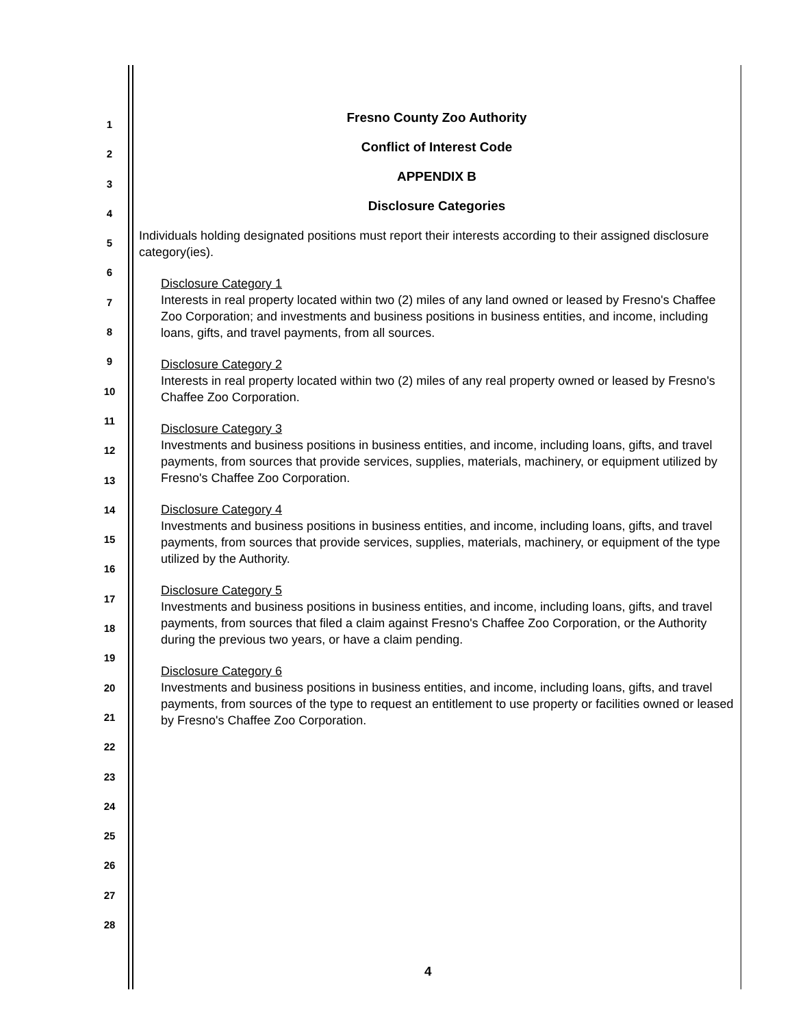1
2
3
4
5
6
7
8
9
10
11
12
13
14
15
16
17
18
19
20
21
22
23
24
25
26
27
28
Fresno County Zoo Authority
Conflict of Interest Code
APPENDIX B
Disclosure Categories
Individuals holding designated positions must report their interests according to their assigned disclosure category(ies).
Disclosure Category 1
Interests in real property located within two (2) miles of any land owned or leased by Fresno's Chaffee Zoo Corporation; and investments and business positions in business entities, and income, including loans, gifts, and travel payments, from all sources.
Disclosure Category 2
Interests in real property located within two (2) miles of any real property owned or leased by Fresno's Chaffee Zoo Corporation.
Disclosure Category 3
Investments and business positions in business entities, and income, including loans, gifts, and travel payments, from sources that provide services, supplies, materials, machinery, or equipment utilized by Fresno's Chaffee Zoo Corporation.
Disclosure Category 4
Investments and business positions in business entities, and income, including loans, gifts, and travel payments, from sources that provide services, supplies, materials, machinery, or equipment of the type utilized by the Authority.
Disclosure Category 5
Investments and business positions in business entities, and income, including loans, gifts, and travel payments, from sources that filed a claim against Fresno's Chaffee Zoo Corporation, or the Authority during the previous two years, or have a claim pending.
Disclosure Category 6
Investments and business positions in business entities, and income, including loans, gifts, and travel payments, from sources of the type to request an entitlement to use property or facilities owned or leased by Fresno's Chaffee Zoo Corporation.
4